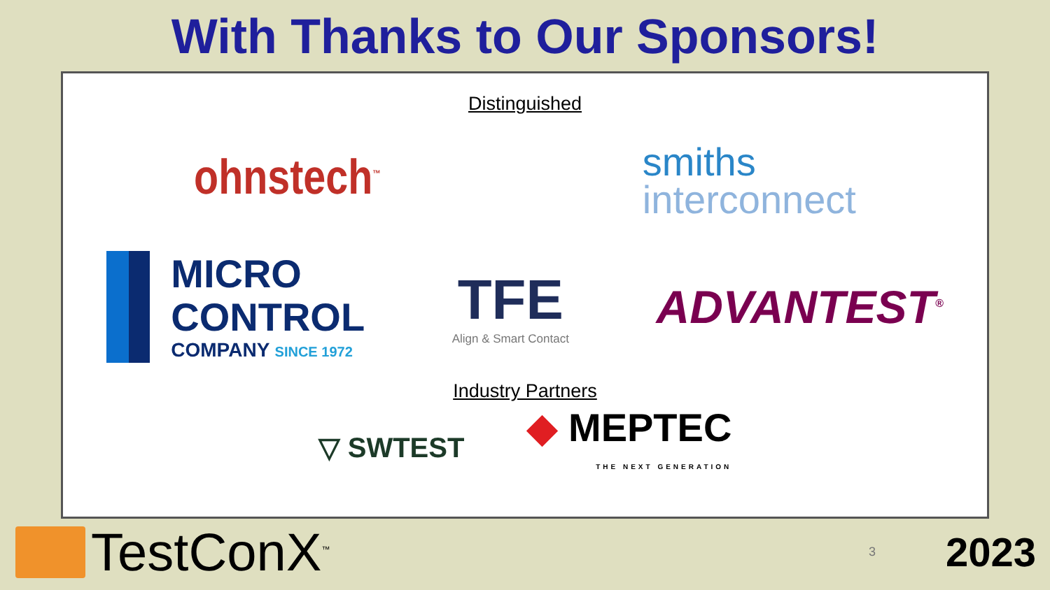With Thanks to Our Sponsors!
Distinguished
ohnstech<sup>™</sup>
smiths
interconnect
MICRO
CONTROL
COMPANY SINCE 1972
TFE
Align & Smart Contact
ADVANTEST<sup>®</sup>
Industry Partners
▽ SWTEST
◆ MEPTEC
THE NEXT GENERATION
TestConX<sup>™</sup>
3
2023